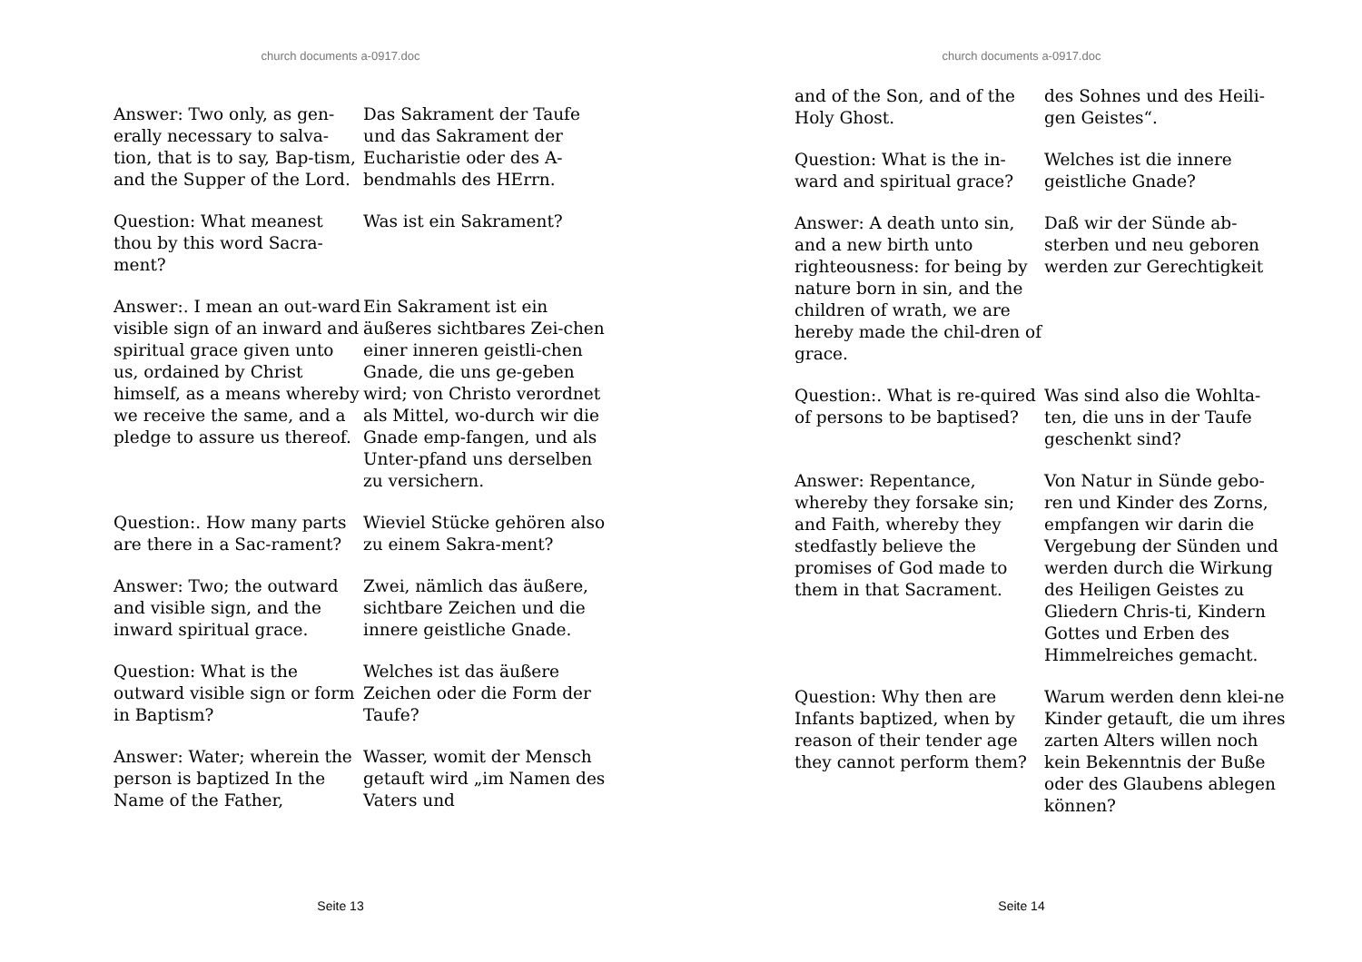church documents a-0917.doc
Answer: Two only, as gen-erally necessary to salva-tion, that is to say, Bap-tism, and the Supper of the Lord.
Das Sakrament der Taufe und das Sakrament der Eucharistie oder des A-bendmahls des HErrn.
Question: What meanest thou by this word Sacra-ment?
Was ist ein Sakrament?
Answer:. I mean an out-ward visible sign of an inward and spiritual grace given unto us, ordained by Christ himself, as a means whereby we receive the same, and a pledge to assure us thereof.
Ein Sakrament ist ein äußeres sichtbares Zei-chen einer inneren geistli-chen Gnade, die uns ge-geben wird; von Christo verordnet als Mittel, wo-durch wir die Gnade emp-fangen, und als Unter-pfand uns derselben zu versichern.
Question:. How many parts are there in a Sac-rament?
Wieviel Stücke gehören also zu einem Sakra-ment?
Answer: Two; the outward and visible sign, and the inward spiritual grace.
Zwei, nämlich das äußere, sichtbare Zeichen und die innere geistliche Gnade.
Question: What is the outward visible sign or form in Baptism?
Welches ist das äußere Zeichen oder die Form der Taufe?
Answer: Water; wherein the person is baptized In the Name of the Father,
Wasser, womit der Mensch getauft wird „im Namen des Vaters und
Seite 13
church documents a-0917.doc
and of the Son, and of the Holy Ghost.
des Sohnes und des Heili-gen Geistes“.
Question: What is the in-ward and spiritual grace?
Welches ist die innere geistliche Gnade?
Answer: A death unto sin, and a new birth unto righteousness: for being by nature born in sin, and the children of wrath, we are hereby made the chil-dren of grace.
Daß wir der Sünde ab-sterben und neu geboren werden zur Gerechtigkeit
Question:. What is re-quired of persons to be baptised?
Was sind also die Wohlta-ten, die uns in der Taufe geschenkt sind?
Answer: Repentance, whereby they forsake sin; and Faith, whereby they stedfastly believe the promises of God made to them in that Sacrament.
Von Natur in Sünde gebo-ren und Kinder des Zorns, empfangen wir darin die Vergebung der Sünden und werden durch die Wirkung des Heiligen Geistes zu Gliedern Chris-ti, Kindern Gottes und Erben des Himmelreiches gemacht.
Question: Why then are Infants baptized, when by reason of their tender age they cannot perform them?
Warum werden denn klei-ne Kinder getauft, die um ihres zarten Alters willen noch kein Bekenntnis der Buße oder des Glaubens ablegen können?
Seite 14